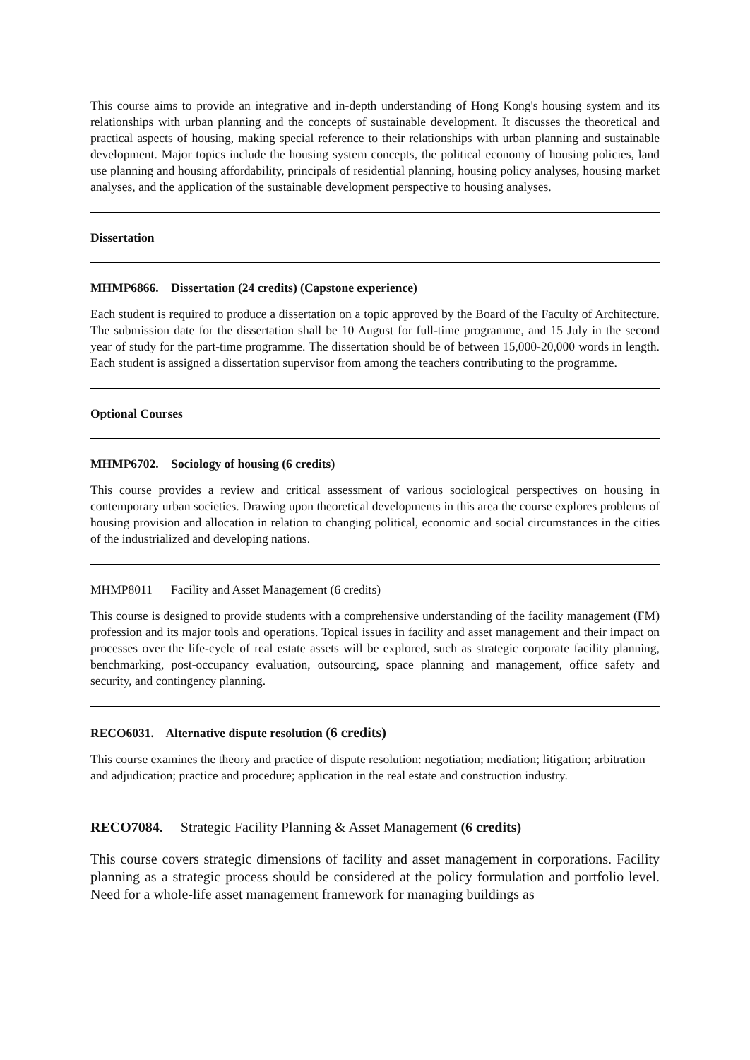This course aims to provide an integrative and in-depth understanding of Hong Kong's housing system and its relationships with urban planning and the concepts of sustainable development. It discusses the theoretical and practical aspects of housing, making special reference to their relationships with urban planning and sustainable development. Major topics include the housing system concepts, the political economy of housing policies, land use planning and housing affordability, principals of residential planning, housing policy analyses, housing market analyses, and the application of the sustainable development perspective to housing analyses.
Dissertation
MHMP6866. Dissertation (24 credits) (Capstone experience)
Each student is required to produce a dissertation on a topic approved by the Board of the Faculty of Architecture. The submission date for the dissertation shall be 10 August for full-time programme, and 15 July in the second year of study for the part-time programme. The dissertation should be of between 15,000-20,000 words in length. Each student is assigned a dissertation supervisor from among the teachers contributing to the programme.
Optional Courses
MHMP6702. Sociology of housing (6 credits)
This course provides a review and critical assessment of various sociological perspectives on housing in contemporary urban societies. Drawing upon theoretical developments in this area the course explores problems of housing provision and allocation in relation to changing political, economic and social circumstances in the cities of the industrialized and developing nations.
MHMP8011 Facility and Asset Management (6 credits)
This course is designed to provide students with a comprehensive understanding of the facility management (FM) profession and its major tools and operations. Topical issues in facility and asset management and their impact on processes over the life-cycle of real estate assets will be explored, such as strategic corporate facility planning, benchmarking, post-occupancy evaluation, outsourcing, space planning and management, office safety and security, and contingency planning.
RECO6031. Alternative dispute resolution (6 credits)
This course examines the theory and practice of dispute resolution: negotiation; mediation; litigation; arbitration and adjudication; practice and procedure; application in the real estate and construction industry.
RECO7084. Strategic Facility Planning & Asset Management (6 credits)
This course covers strategic dimensions of facility and asset management in corporations. Facility planning as a strategic process should be considered at the policy formulation and portfolio level. Need for a whole-life asset management framework for managing buildings as